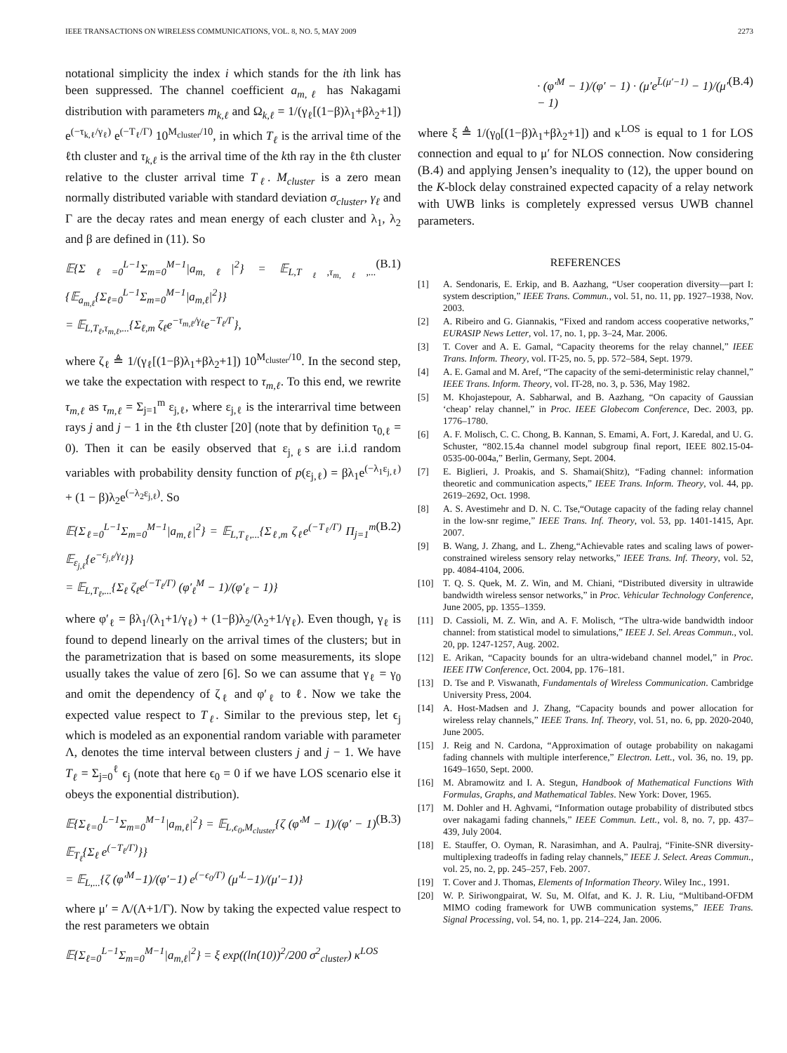IEEE TRANSACTIONS ON WIRELESS COMMUNICATIONS, VOL. 8, NO. 5, MAY 2009 2273
notational simplicity the index i which stands for the ith link has been suppressed. The channel coefficient a<sub>m,ℓ</sub> has Nakagami distribution with parameters m<sub>k,ℓ</sub> and Ω<sub>k,ℓ</sub> = 1/(γ<sub>ℓ</sub>[(1−β)λ<sub>1</sub>+βλ<sub>2</sub>+1]) e<sup>(−τ<sub>k,ℓ</sub>/γ<sub>ℓ</sub>)</sup> e<sup>(−T<sub>ℓ</sub>/Γ)</sup> 10<sup>M<sub>cluster</sub>/10</sup>, in which T<sub>ℓ</sub> is the arrival time of the ℓth cluster and τ<sub>k,ℓ</sub> is the arrival time of the kth ray in the ℓth cluster relative to the cluster arrival time T<sub>ℓ</sub>. M<sub>cluster</sub> is a zero mean normally distributed variable with standard deviation σ<sub>cluster</sub>, γ<sub>ℓ</sub> and Γ are the decay rates and mean energy of each cluster and λ<sub>1</sub>, λ<sub>2</sub> and β are defined in (11). So
𝔼{Σ<sub>ℓ=0</sub><sup>L−1</sup>Σ<sub>m=0</sub><sup>M−1</sup>|a<sub>m,ℓ</sub>|<sup>2</sup>} = 𝔼<sub>L,T<sub>ℓ</sub>,τ<sub>m,ℓ</sub>,...</sub>{𝔼<sub>a<sub>m,ℓ</sub></sub>{Σ<sub>ℓ=0</sub><sup>L−1</sup>Σ<sub>m=0</sub><sup>M−1</sup>|a<sub>m,ℓ</sub>|<sup>2</sup>}}
= 𝔼<sub>L,T<sub>ℓ</sub>,τ<sub>m,ℓ</sub>,...</sub>{Σ<sub>ℓ,m</sub> ζ<sub>ℓ</sub>e<sup>−τ<sub>m,ℓ</sub>/γ<sub>ℓ</sub></sup>e<sup>−T<sub>ℓ</sub>/Γ</sup>}, (B.1)
where ζ<sub>ℓ</sub> ≜ 1/(γ<sub>ℓ</sub>[(1−β)λ<sub>1</sub>+βλ<sub>2</sub>+1]) 10<sup>M<sub>cluster</sub>/10</sup>. In the second step, we take the expectation with respect to τ<sub>m,ℓ</sub>. To this end, we rewrite τ<sub>m,ℓ</sub> as τ<sub>m,ℓ</sub> = Σ<sub>j=1</sub><sup>m</sup> ε<sub>j,ℓ</sub>, where ε<sub>j,ℓ</sub> is the interarrival time between rays j and j − 1 in the ℓth cluster [20] (note that by definition τ<sub>0,ℓ</sub> = 0). Then it can be easily observed that ε<sub>j,ℓ</sub>s are i.i.d random variables with probability density function of p(ε<sub>j,ℓ</sub>) = βλ<sub>1</sub>e<sup>(−λ<sub>1</sub>ε<sub>j,ℓ</sub>)</sup> + (1 − β)λ<sub>2</sub>e<sup>(−λ<sub>2</sub>ε<sub>j,ℓ</sub>)</sup>. So
𝔼{Σ<sub>ℓ=0</sub><sup>L−1</sup>Σ<sub>m=0</sub><sup>M−1</sup>|a<sub>m,ℓ</sub>|<sup>2</sup>} = 𝔼<sub>L,T<sub>ℓ</sub>,...</sub>{Σ<sub>ℓ,m</sub> ζ<sub>ℓ</sub>e<sup>(−T<sub>ℓ</sub>/Γ)</sup> Π<sub>j=1</sub><sup>m</sup> 𝔼<sub>ε<sub>j,ℓ</sub></sub>{e<sup>−ε<sub>j,ℓ</sub>/γ<sub>ℓ</sub></sup>}}
= 𝔼<sub>L,T<sub>ℓ</sub>,...</sub>{Σ<sub>ℓ</sub> ζ<sub>ℓ</sub>e<sup>(−T<sub>ℓ</sub>/Γ)</sup> (φ′<sub>ℓ</sub><sup>M</sup> − 1)/(φ′<sub>ℓ</sub> − 1)} (B.2)
where φ′<sub>ℓ</sub> = βλ<sub>1</sub>/(λ<sub>1</sub>+1/γ<sub>ℓ</sub>) + (1−β)λ<sub>2</sub>/(λ<sub>2</sub>+1/γ<sub>ℓ</sub>). Even though, γ<sub>ℓ</sub> is found to depend linearly on the arrival times of the clusters; but in the parametrization that is based on some measurements, its slope usually takes the value of zero [6]. So we can assume that γ<sub>ℓ</sub> = γ<sub>0</sub> and omit the dependency of ζ<sub>ℓ</sub> and φ′<sub>ℓ</sub> to ℓ. Now we take the expected value respect to T<sub>ℓ</sub>. Similar to the previous step, let ϵ<sub>j</sub> which is modeled as an exponential random variable with parameter Λ, denotes the time interval between clusters j and j − 1. We have T<sub>ℓ</sub> = Σ<sub>j=0</sub><sup>ℓ</sup> ϵ<sub>j</sub> (note that here ϵ<sub>0</sub> = 0 if we have LOS scenario else it obeys the exponential distribution).
𝔼{Σ<sub>ℓ=0</sub><sup>L−1</sup>Σ<sub>m=0</sub><sup>M−1</sup>|a<sub>m,ℓ</sub>|<sup>2</sup>} = 𝔼<sub>L,ϵ<sub>0</sub>,M<sub>cluster</sub></sub>{ζ (φ′<sup>M</sup> − 1)/(φ′ − 1) 𝔼<sub>T<sub>ℓ</sub></sub>{Σ<sub>ℓ</sub> e<sup>(−T<sub>ℓ</sub>/Γ)</sup>}}
= 𝔼<sub>L,...</sub>{ζ (φ′<sup>M</sup>−1)/(φ′−1) e<sup>(−ϵ<sub>0</sub>/Γ)</sup> (μ′<sup>L</sup>−1)/(μ′−1)} (B.3)
where μ′ = Λ/(Λ+1/Γ). Now by taking the expected value respect to the rest parameters we obtain
𝔼{Σ<sub>ℓ=0</sub><sup>L−1</sup>Σ<sub>m=0</sub><sup>M−1</sup>|a<sub>m,ℓ</sub>|<sup>2</sup>} = ξ exp((ln(10))<sup>2</sup>/200 σ<sup>2</sup><sub>cluster</sub>) κ<sup>LOS</sup>
· (φ′<sup>M</sup> − 1)/(φ′ − 1) · (μ′e<sup>L̄(μ′−1)</sup> − 1)/(μ′ − 1) (B.4)
where ξ ≜ 1/(γ<sub>0</sub>[(1−β)λ<sub>1</sub>+βλ<sub>2</sub>+1]) and κ<sup>LOS</sup> is equal to 1 for LOS connection and equal to μ′ for NLOS connection. Now considering (B.4) and applying Jensen’s inequality to (12), the upper bound on the K-block delay constrained expected capacity of a relay network with UWB links is completely expressed versus UWB channel parameters.
REFERENCES
[1] A. Sendonaris, E. Erkip, and B. Aazhang, “User cooperation diversity—part I: system description,” IEEE Trans. Commun., vol. 51, no. 11, pp. 1927–1938, Nov. 2003.
[2] A. Ribeiro and G. Giannakis, “Fixed and random access cooperative networks,” EURASIP News Letter, vol. 17, no. 1, pp. 3–24, Mar. 2006.
[3] T. Cover and A. E. Gamal, “Capacity theorems for the relay channel,” IEEE Trans. Inform. Theory, vol. IT-25, no. 5, pp. 572–584, Sept. 1979.
[4] A. E. Gamal and M. Aref, “The capacity of the semi-deterministic relay channel,” IEEE Trans. Inform. Theory, vol. IT-28, no. 3, p. 536, May 1982.
[5] M. Khojastepour, A. Sabharwal, and B. Aazhang, “On capacity of Gaussian ‘cheap’ relay channel,” in Proc. IEEE Globecom Conference, Dec. 2003, pp. 1776–1780.
[6] A. F. Molisch, C. C. Chong, B. Kannan, S. Emami, A. Fort, J. Karedal, and U. G. Schuster, “802.15.4a channel model subgroup final report, IEEE 802.15-04-0535-00-004a,” Berlin, Germany, Sept. 2004.
[7] E. Biglieri, J. Proakis, and S. Shamai(Shitz), “Fading channel: information theoretic and communication aspects,” IEEE Trans. Inform. Theory, vol. 44, pp. 2619–2692, Oct. 1998.
[8] A. S. Avestimehr and D. N. C. Tse,“Outage capacity of the fading relay channel in the low-snr regime,” IEEE Trans. Inf. Theory, vol. 53, pp. 1401-1415, Apr. 2007.
[9] B. Wang, J. Zhang, and L. Zheng,“Achievable rates and scaling laws of power-constrained wireless sensory relay networks,” IEEE Trans. Inf. Theory, vol. 52, pp. 4084-4104, 2006.
[10] T. Q. S. Quek, M. Z. Win, and M. Chiani, “Distributed diversity in ultrawide bandwidth wireless sensor networks,” in Proc. Vehicular Technology Conference, June 2005, pp. 1355–1359.
[11] D. Cassioli, M. Z. Win, and A. F. Molisch, “The ultra-wide bandwidth indoor channel: from statistical model to simulations,” IEEE J. Sel. Areas Commun., vol. 20, pp. 1247-1257, Aug. 2002.
[12] E. Arikan, “Capacity bounds for an ultra-wideband channel model,” in Proc. IEEE ITW Conference, Oct. 2004, pp. 176–181.
[13] D. Tse and P. Viswanath, Fundamentals of Wireless Communication. Cambridge University Press, 2004.
[14] A. Host-Madsen and J. Zhang, “Capacity bounds and power allocation for wireless relay channels,” IEEE Trans. Inf. Theory, vol. 51, no. 6, pp. 2020-2040, June 2005.
[15] J. Reig and N. Cardona, “Approximation of outage probability on nakagami fading channels with multiple interference,” Electron. Lett., vol. 36, no. 19, pp. 1649–1650, Sept. 2000.
[16] M. Abramowitz and I. A. Stegun, Handbook of Mathematical Functions With Formulas, Graphs, and Mathematical Tables. New York: Dover, 1965.
[17] M. Dohler and H. Aghvami, “Information outage probability of distributed stbcs over nakagami fading channels,” IEEE Commun. Lett., vol. 8, no. 7, pp. 437–439, July 2004.
[18] E. Stauffer, O. Oyman, R. Narasimhan, and A. Paulraj, “Finite-SNR diversity-multiplexing tradeoffs in fading relay channels,” IEEE J. Select. Areas Commun., vol. 25, no. 2, pp. 245–257, Feb. 2007.
[19] T. Cover and J. Thomas, Elements of Information Theory. Wiley Inc., 1991.
[20] W. P. Siriwongpairat, W. Su, M. Olfat, and K. J. R. Liu, “Multiband-OFDM MIMO coding framework for UWB communication systems,” IEEE Trans. Signal Processing, vol. 54, no. 1, pp. 214–224, Jan. 2006.